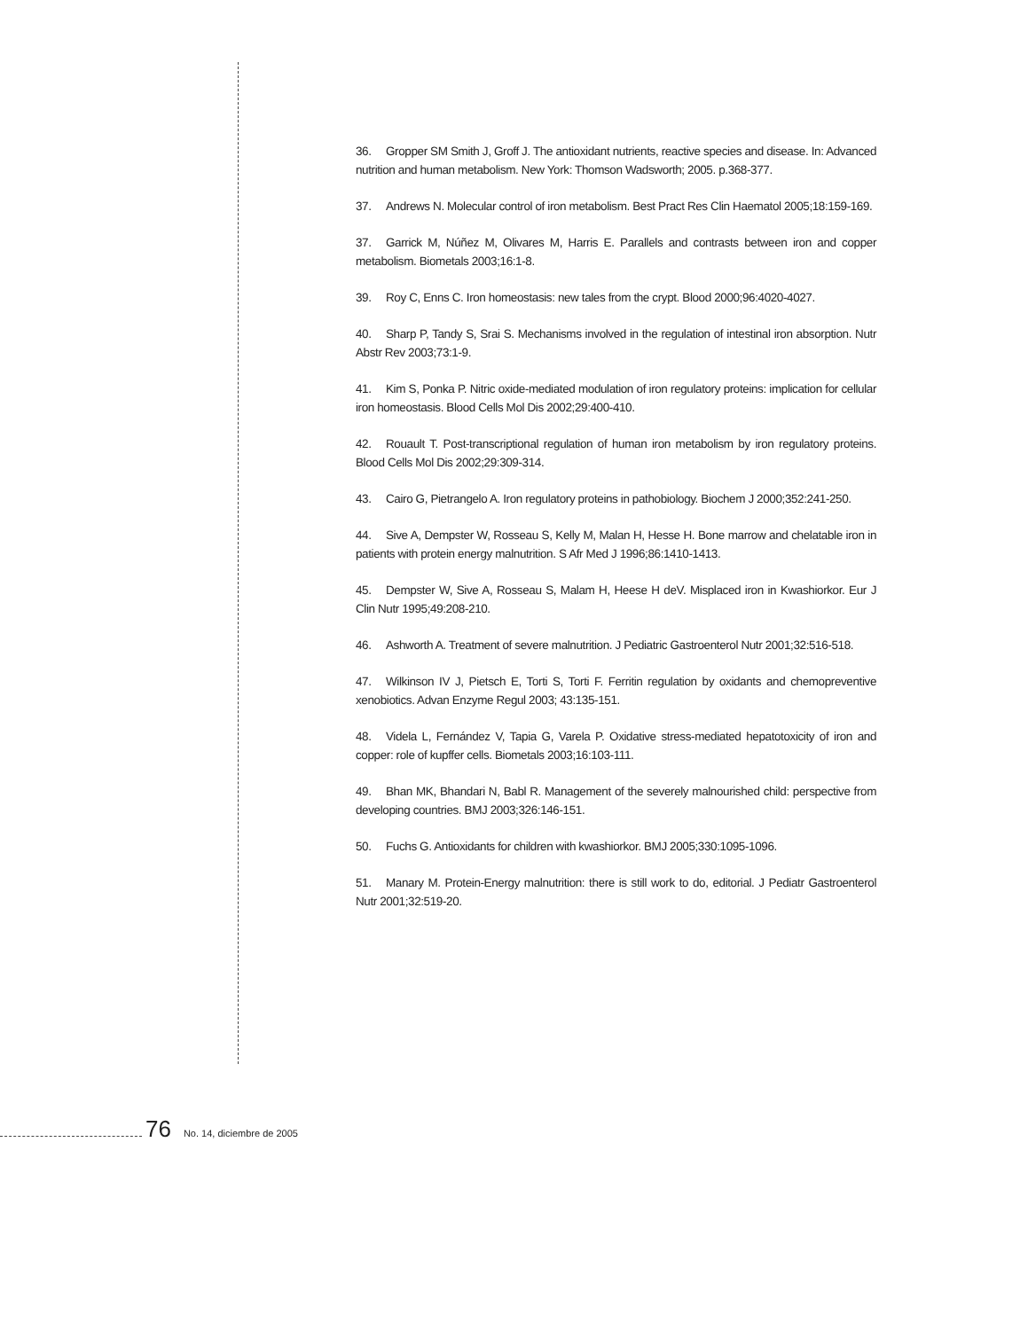36. Gropper SM Smith J, Groff J. The antioxidant nutrients, reactive species and disease. In: Advanced nutrition and human metabolism. New York: Thomson Wadsworth; 2005. p.368-377.
37. Andrews N. Molecular control of iron metabolism. Best Pract Res Clin Haematol 2005;18:159-169.
37. Garrick M, Núñez M, Olivares M, Harris E. Parallels and contrasts between iron and copper metabolism. Biometals 2003;16:1-8.
39. Roy C, Enns C. Iron homeostasis: new tales from the crypt. Blood 2000;96:4020-4027.
40. Sharp P, Tandy S, Srai S. Mechanisms involved in the regulation of intestinal iron absorption. Nutr Abstr Rev 2003;73:1-9.
41. Kim S, Ponka P. Nitric oxide-mediated modulation of iron regulatory proteins: implication for cellular iron homeostasis. Blood Cells Mol Dis 2002;29:400-410.
42. Rouault T. Post-transcriptional regulation of human iron metabolism by iron regulatory proteins. Blood Cells Mol Dis 2002;29:309-314.
43. Cairo G, Pietrangelo A. Iron regulatory proteins in pathobiology. Biochem J 2000;352:241-250.
44. Sive A, Dempster W, Rosseau S, Kelly M, Malan H, Hesse H. Bone marrow and chelatable iron in patients with protein energy malnutrition. S Afr Med J 1996;86:1410-1413.
45. Dempster W, Sive A, Rosseau S, Malam H, Heese H deV. Misplaced iron in Kwashiorkor. Eur J Clin Nutr 1995;49:208-210.
46. Ashworth A. Treatment of severe malnutrition. J Pediatric Gastroenterol Nutr 2001;32:516-518.
47. Wilkinson IV J, Pietsch E, Torti S, Torti F. Ferritin regulation by oxidants and chemopreventive xenobiotics. Advan Enzyme Regul 2003; 43:135-151.
48. Videla L, Fernández V, Tapia G, Varela P. Oxidative stress-mediated hepatotoxicity of iron and copper: role of kupffer cells. Biometals 2003;16:103-111.
49. Bhan MK, Bhandari N, Babl R. Management of the severely malnourished child: perspective from developing countries. BMJ 2003;326:146-151.
50. Fuchs G. Antioxidants for children with kwashiorkor. BMJ 2005;330:1095-1096.
51. Manary M. Protein-Energy malnutrition: there is still work to do, editorial. J Pediatr Gastroenterol Nutr 2001;32:519-20.
76 No. 14, diciembre de 2005